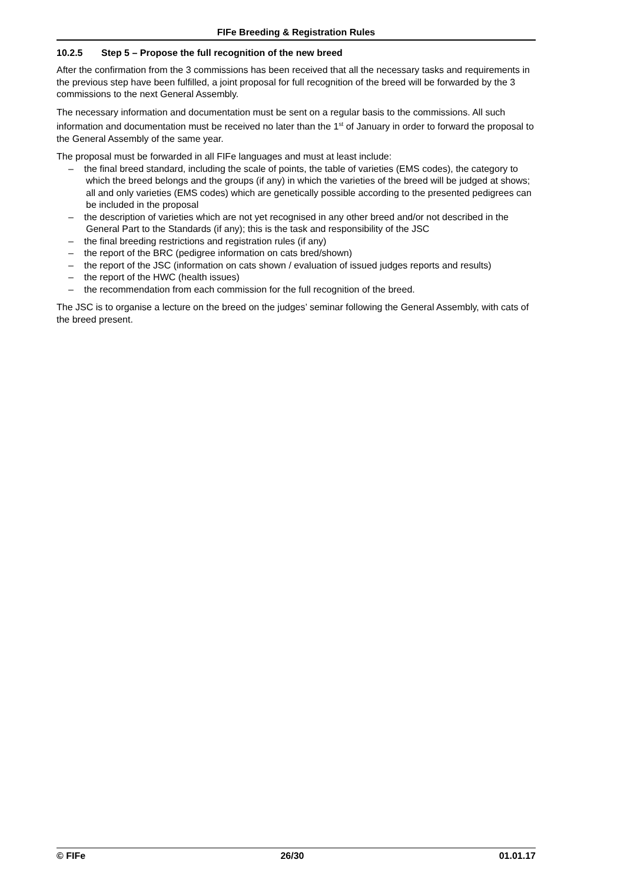FIFe Breeding & Registration Rules
10.2.5 Step 5 – Propose the full recognition of the new breed
After the confirmation from the 3 commissions has been received that all the necessary tasks and requirements in the previous step have been fulfilled, a joint proposal for full recognition of the breed will be forwarded by the 3 commissions to the next General Assembly.
The necessary information and documentation must be sent on a regular basis to the commissions. All such information and documentation must be received no later than the 1<sup>st</sup> of January in order to forward the proposal to the General Assembly of the same year.
The proposal must be forwarded in all FIFe languages and must at least include:
– the final breed standard, including the scale of points, the table of varieties (EMS codes), the category to which the breed belongs and the groups (if any) in which the varieties of the breed will be judged at shows; all and only varieties (EMS codes) which are genetically possible according to the presented pedigrees can be included in the proposal
– the description of varieties which are not yet recognised in any other breed and/or not described in the General Part to the Standards (if any); this is the task and responsibility of the JSC
– the final breeding restrictions and registration rules (if any)
– the report of the BRC (pedigree information on cats bred/shown)
– the report of the JSC (information on cats shown / evaluation of issued judges reports and results)
– the report of the HWC (health issues)
– the recommendation from each commission for the full recognition of the breed.
The JSC is to organise a lecture on the breed on the judges’ seminar following the General Assembly, with cats of the breed present.
© FIFe 26/30 01.01.17